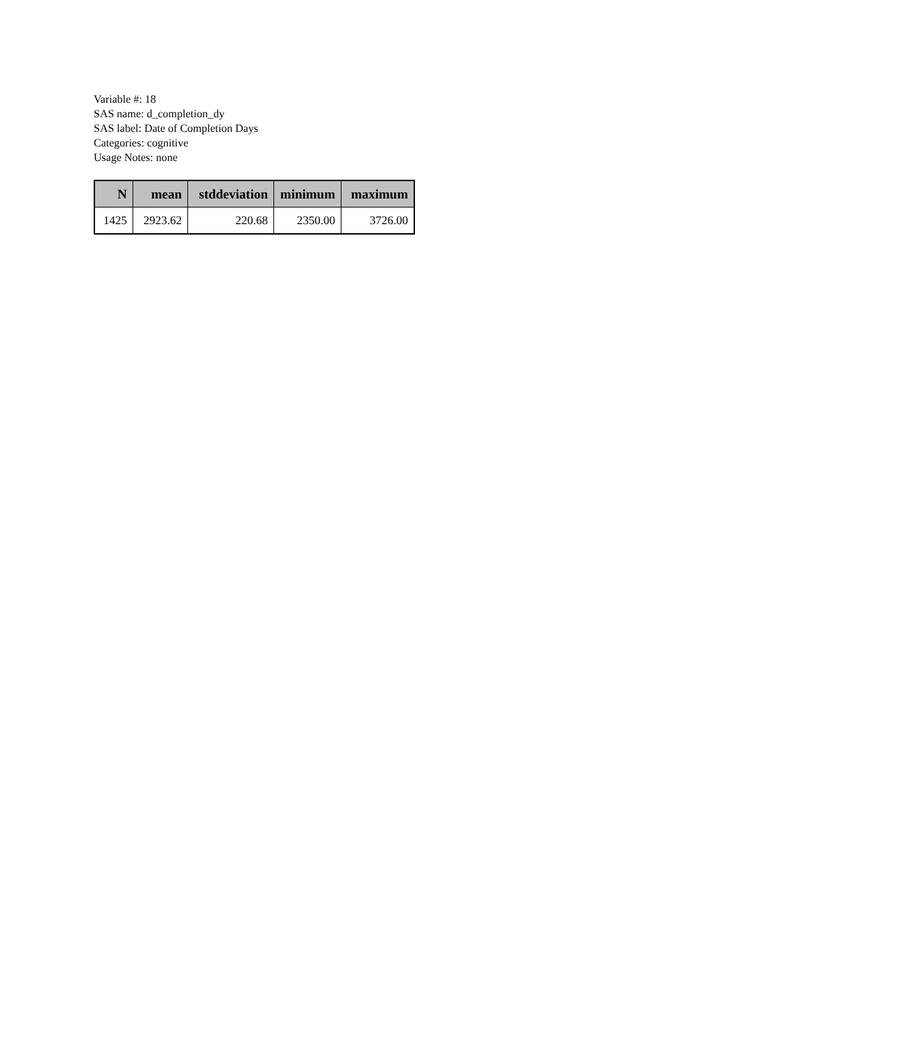Variable #: 18
SAS name: d_completion_dy
SAS label: Date of Completion Days
Categories: cognitive
Usage Notes: none
| N | mean | stddeviation | minimum | maximum |
| --- | --- | --- | --- | --- |
| 1425 | 2923.62 | 220.68 | 2350.00 | 3726.00 |